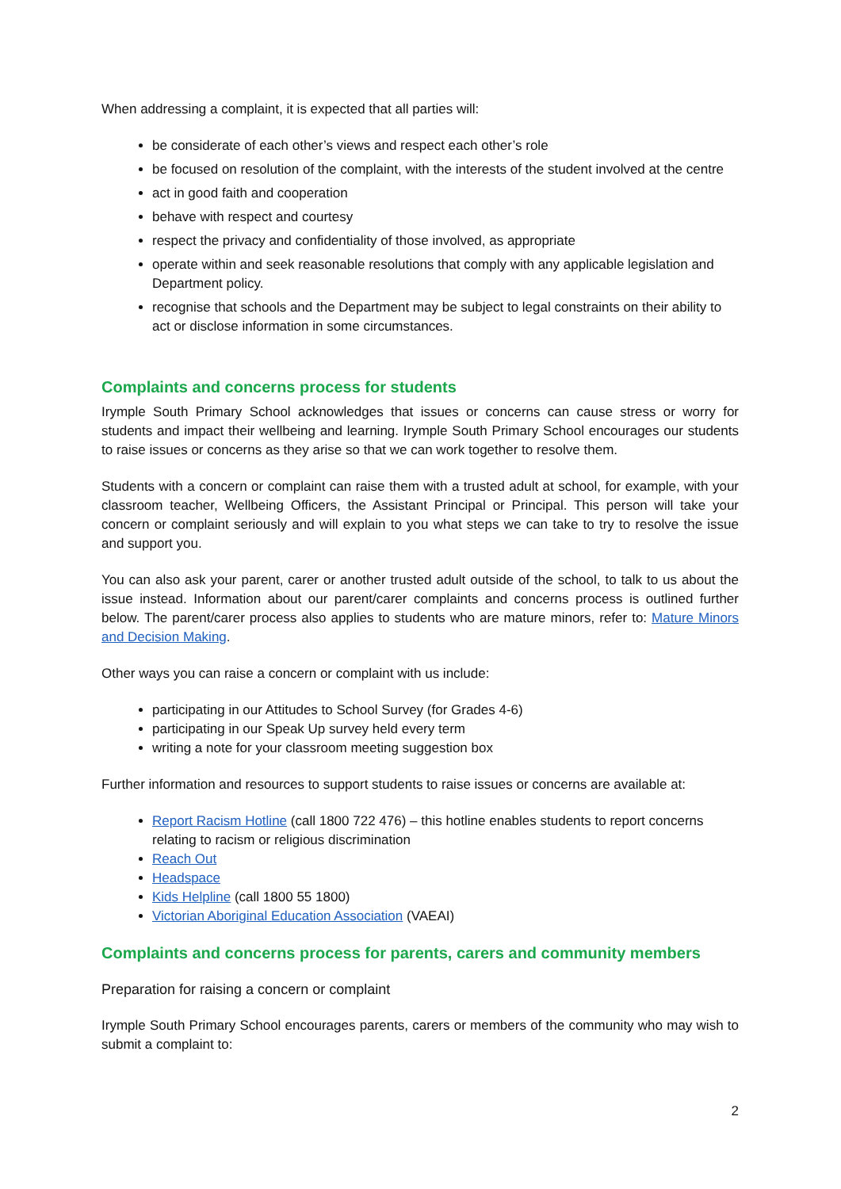When addressing a complaint, it is expected that all parties will:
be considerate of each other’s views and respect each other’s role
be focused on resolution of the complaint, with the interests of the student involved at the centre
act in good faith and cooperation
behave with respect and courtesy
respect the privacy and confidentiality of those involved, as appropriate
operate within and seek reasonable resolutions that comply with any applicable legislation and Department policy.
recognise that schools and the Department may be subject to legal constraints on their ability to act or disclose information in some circumstances.
Complaints and concerns process for students
Irymple South Primary School acknowledges that issues or concerns can cause stress or worry for students and impact their wellbeing and learning. Irymple South Primary School encourages our students to raise issues or concerns as they arise so that we can work together to resolve them.
Students with a concern or complaint can raise them with a trusted adult at school, for example, with your classroom teacher, Wellbeing Officers, the Assistant Principal or Principal. This person will take your concern or complaint seriously and will explain to you what steps we can take to try to resolve the issue and support you.
You can also ask your parent, carer or another trusted adult outside of the school, to talk to us about the issue instead. Information about our parent/carer complaints and concerns process is outlined further below. The parent/carer process also applies to students who are mature minors, refer to: Mature Minors and Decision Making.
Other ways you can raise a concern or complaint with us include:
participating in our Attitudes to School Survey (for Grades 4-6)
participating in our Speak Up survey held every term
writing a note for your classroom meeting suggestion box
Further information and resources to support students to raise issues or concerns are available at:
Report Racism Hotline (call 1800 722 476) – this hotline enables students to report concerns relating to racism or religious discrimination
Reach Out
Headspace
Kids Helpline (call 1800 55 1800)
Victorian Aboriginal Education Association (VAEAI)
Complaints and concerns process for parents, carers and community members
Preparation for raising a concern or complaint
Irymple South Primary School encourages parents, carers or members of the community who may wish to submit a complaint to:
2